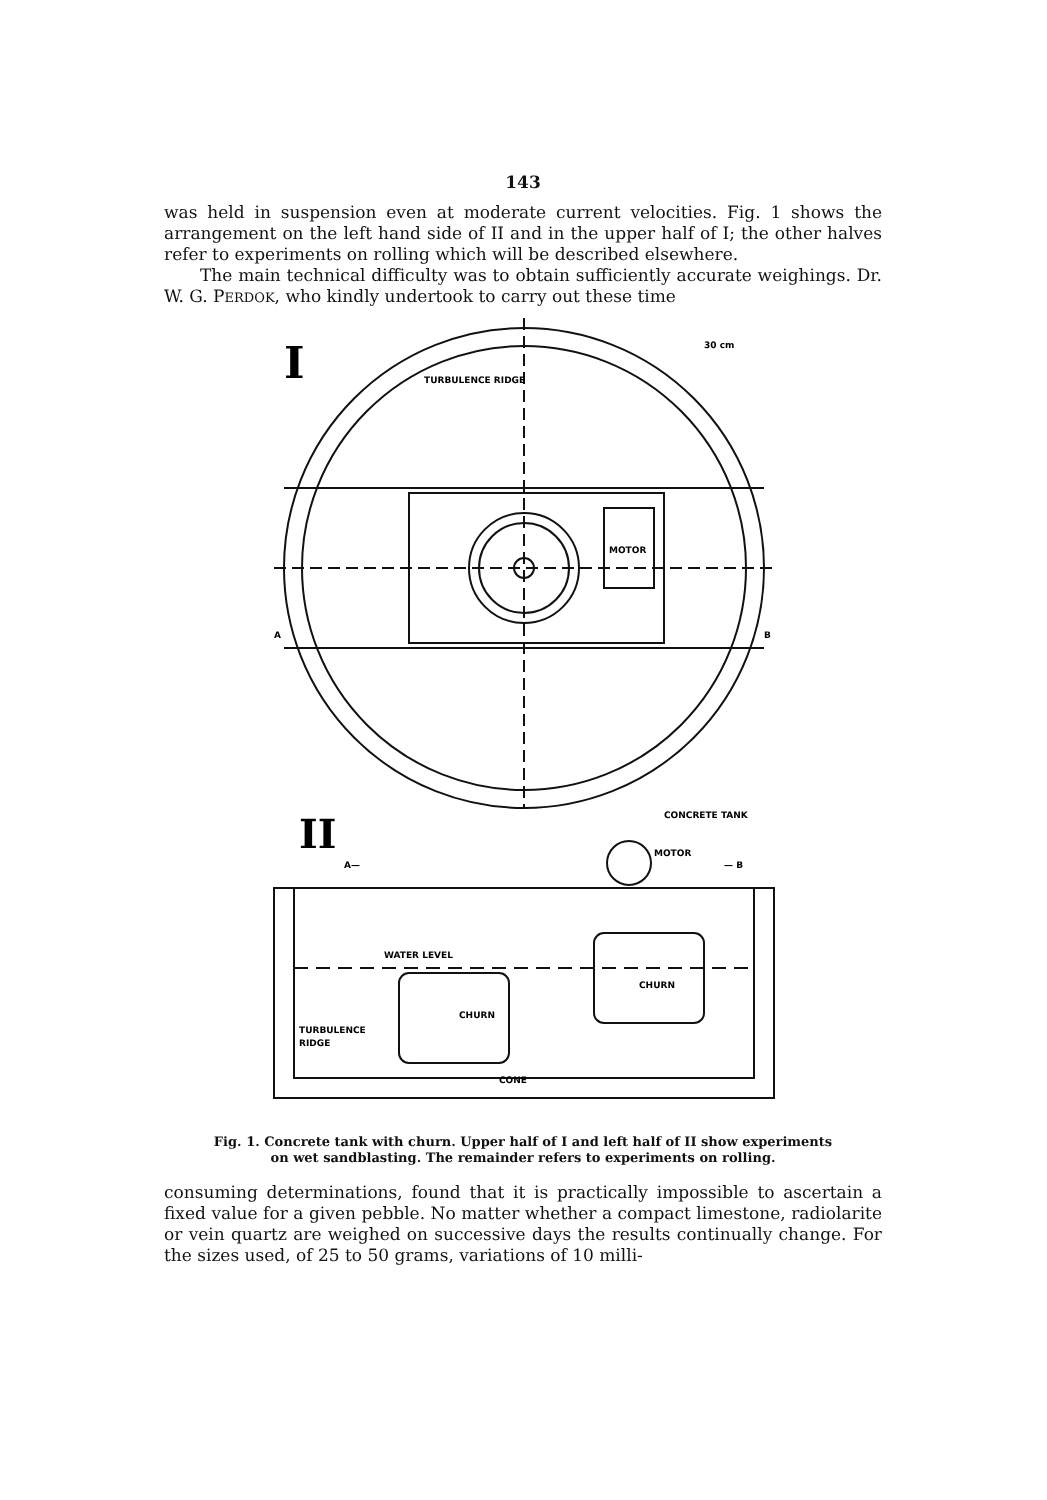143
was held in suspension even at moderate current velocities. Fig. 1 shows the arrangement on the left hand side of II and in the upper half of I; the other halves refer to experiments on rolling which will be described elsewhere.
The main technical difficulty was to obtain sufficiently accurate weighings. Dr. W. G. PERDOK, who kindly undertook to carry out these time
I
II
TURBULENCE RIDGE
30 cm
MOTOR
A
B
CONCRETE TANK
A—
MOTOR
— B
WATER LEVEL
CHURN
CHURN
TURBULENCE
RIDGE
CONE
Fig. 1. Concrete tank with churn. Upper half of I and left half of II show experiments
on wet sandblasting. The remainder refers to experiments on rolling.
consuming determinations, found that it is practically impossible to ascertain a fixed value for a given pebble. No matter whether a compact limestone, radiolarite or vein quartz are weighed on successive days the results continually change. For the sizes used, of 25 to 50 grams, variations of 10 milli-